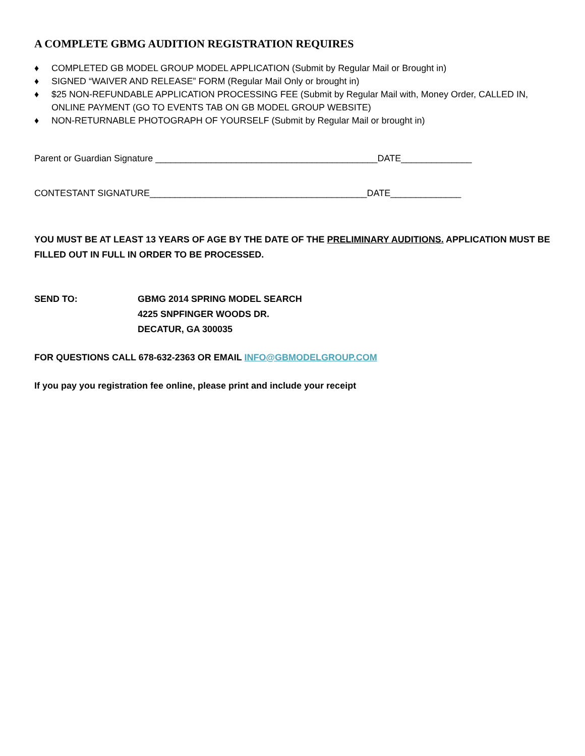A COMPLETE GBMG AUDITION REGISTRATION REQUIRES
♦ COMPLETED GB MODEL GROUP MODEL APPLICATION (Submit by Regular Mail or Brought in)
♦ SIGNED “WAIVER AND RELEASE” FORM (Regular Mail Only or brought in)
♦ $25 NON-REFUNDABLE APPLICATION PROCESSING FEE (Submit by Regular Mail with, Money Order, CALLED IN, ONLINE PAYMENT (GO TO EVENTS TAB ON GB MODEL GROUP WEBSITE)
♦ NON-RETURNABLE PHOTOGRAPH OF YOURSELF (Submit by Regular Mail or brought in)
Parent or Guardian Signature ____________________________________________DATE______________
CONTESTANT SIGNATURE___________________________________________DATE______________
YOU MUST BE AT LEAST 13 YEARS OF AGE BY THE DATE OF THE PRELIMINARY AUDITIONS. APPLICATION MUST BE FILLED OUT IN FULL IN ORDER TO BE PROCESSED.
SEND TO: GBMG 2014 SPRING MODEL SEARCH
4225 SNPFINGER WOODS DR.
DECATUR, GA 300035
FOR QUESTIONS CALL 678-632-2363 OR EMAIL INFO@GBMODELGROUP.COM
If you pay you registration fee online, please print and include your receipt